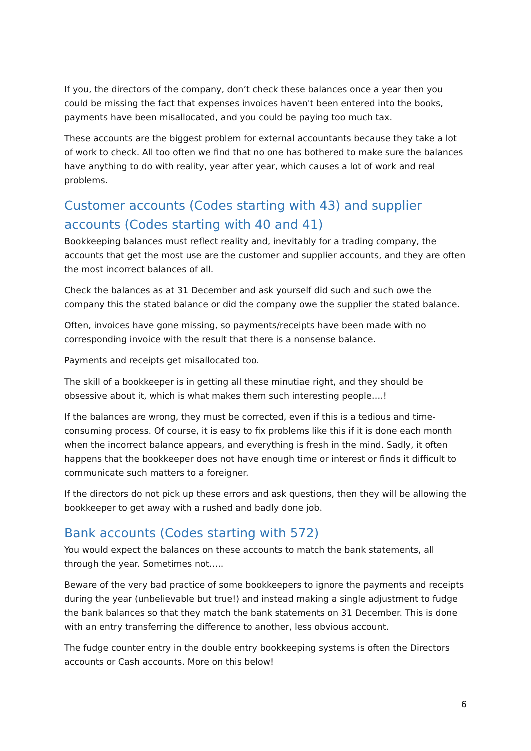If you, the directors of the company, don’t check these balances once a year then you could be missing the fact that expenses invoices haven't been entered into the books, payments have been misallocated, and you could be paying too much tax.
These accounts are the biggest problem for external accountants because they take a lot of work to check. All too often we find that no one has bothered to make sure the balances have anything to do with reality, year after year, which causes a lot of work and real problems.
Customer accounts (Codes starting with 43) and supplier accounts (Codes starting with 40 and 41)
Bookkeeping balances must reflect reality and, inevitably for a trading company, the accounts that get the most use are the customer and supplier accounts, and they are often the most incorrect balances of all.
Check the balances as at 31 December and ask yourself did such and such owe the company this the stated balance or did the company owe the supplier the stated balance.
Often, invoices have gone missing, so payments/receipts have been made with no corresponding invoice with the result that there is a nonsense balance.
Payments and receipts get misallocated too.
The skill of a bookkeeper is in getting all these minutiae right, and they should be obsessive about it, which is what makes them such interesting people….!
If the balances are wrong, they must be corrected, even if this is a tedious and time-consuming process. Of course, it is easy to fix problems like this if it is done each month when the incorrect balance appears, and everything is fresh in the mind. Sadly, it often happens that the bookkeeper does not have enough time or interest or finds it difficult to communicate such matters to a foreigner.
If the directors do not pick up these errors and ask questions, then they will be allowing the bookkeeper to get away with a rushed and badly done job.
Bank accounts (Codes starting with 572)
You would expect the balances on these accounts to match the bank statements, all through the year. Sometimes not…..
Beware of the very bad practice of some bookkeepers to ignore the payments and receipts during the year (unbelievable but true!) and instead making a single adjustment to fudge the bank balances so that they match the bank statements on 31 December. This is done with an entry transferring the difference to another, less obvious account.
The fudge counter entry in the double entry bookkeeping systems is often the Directors accounts or Cash accounts. More on this below!
6